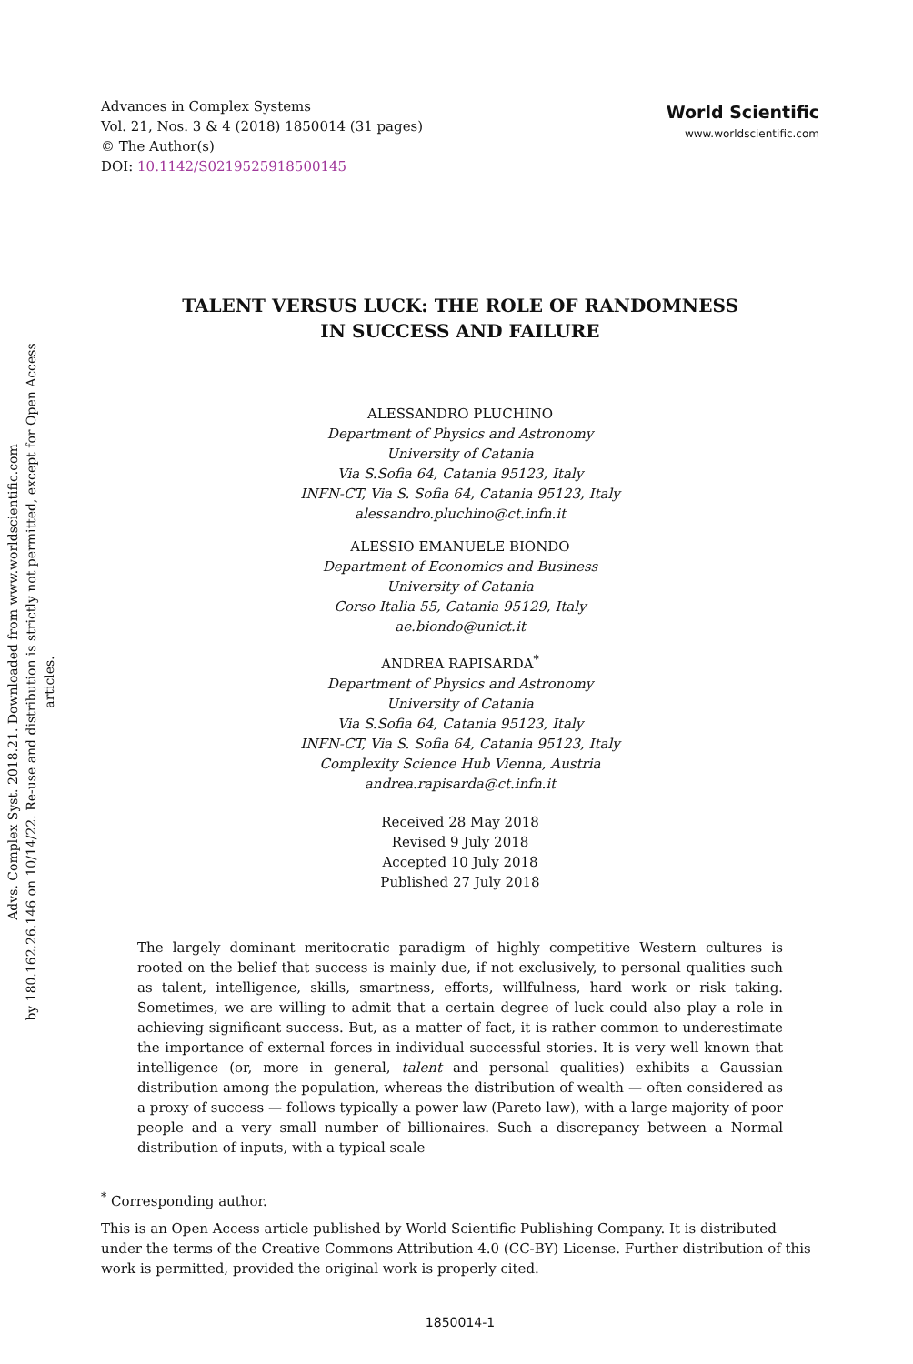Advs. Complex Syst. 2018.21. Downloaded from www.worldscientific.com
by 180.162.26.146 on 10/14/22. Re-use and distribution is strictly not permitted, except for Open Access articles.
Advances in Complex Systems
Vol. 21, Nos. 3 & 4 (2018) 1850014 (31 pages)
© The Author(s)
DOI: 10.1142/S0219525918500145
World Scientific
www.worldscientific.com
TALENT VERSUS LUCK: THE ROLE OF RANDOMNESS
IN SUCCESS AND FAILURE
ALESSANDRO PLUCHINO
Department of Physics and Astronomy
University of Catania
Via S.Sofia 64, Catania 95123, Italy
INFN-CT, Via S. Sofia 64, Catania 95123, Italy
alessandro.pluchino@ct.infn.it
ALESSIO EMANUELE BIONDO
Department of Economics and Business
University of Catania
Corso Italia 55, Catania 95129, Italy
ae.biondo@unict.it
ANDREA RAPISARDA<sup>*</sup>
Department of Physics and Astronomy
University of Catania
Via S.Sofia 64, Catania 95123, Italy
INFN-CT, Via S. Sofia 64, Catania 95123, Italy
Complexity Science Hub Vienna, Austria
andrea.rapisarda@ct.infn.it
Received 28 May 2018
Revised 9 July 2018
Accepted 10 July 2018
Published 27 July 2018
The largely dominant meritocratic paradigm of highly competitive Western cultures is rooted on the belief that success is mainly due, if not exclusively, to personal qualities such as talent, intelligence, skills, smartness, efforts, willfulness, hard work or risk taking. Sometimes, we are willing to admit that a certain degree of luck could also play a role in achieving significant success. But, as a matter of fact, it is rather common to underestimate the importance of external forces in individual successful stories. It is very well known that intelligence (or, more in general, talent and personal qualities) exhibits a Gaussian distribution among the population, whereas the distribution of wealth — often considered as a proxy of success — follows typically a power law (Pareto law), with a large majority of poor people and a very small number of billionaires. Such a discrepancy between a Normal distribution of inputs, with a typical scale
<sup>*</sup> Corresponding author.
This is an Open Access article published by World Scientific Publishing Company. It is distributed under the terms of the Creative Commons Attribution 4.0 (CC-BY) License. Further distribution of this work is permitted, provided the original work is properly cited.
1850014-1